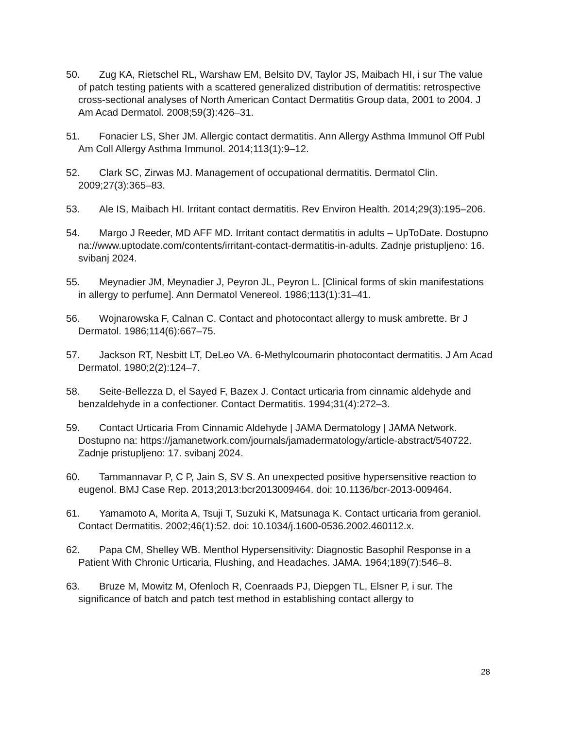50. Zug KA, Rietschel RL, Warshaw EM, Belsito DV, Taylor JS, Maibach HI, i sur The value of patch testing patients with a scattered generalized distribution of dermatitis: retrospective cross-sectional analyses of North American Contact Dermatitis Group data, 2001 to 2004. J Am Acad Dermatol. 2008;59(3):426–31.
51. Fonacier LS, Sher JM. Allergic contact dermatitis. Ann Allergy Asthma Immunol Off Publ Am Coll Allergy Asthma Immunol. 2014;113(1):9–12.
52. Clark SC, Zirwas MJ. Management of occupational dermatitis. Dermatol Clin. 2009;27(3):365–83.
53. Ale IS, Maibach HI. Irritant contact dermatitis. Rev Environ Health. 2014;29(3):195–206.
54. Margo J Reeder, MD AFF MD. Irritant contact dermatitis in adults – UpToDate. Dostupno na://www.uptodate.com/contents/irritant-contact-dermatitis-in-adults. Zadnje pristupljeno: 16. svibanj 2024.
55. Meynadier JM, Meynadier J, Peyron JL, Peyron L. [Clinical forms of skin manifestations in allergy to perfume]. Ann Dermatol Venereol. 1986;113(1):31–41.
56. Wojnarowska F, Calnan C. Contact and photocontact allergy to musk ambrette. Br J Dermatol. 1986;114(6):667–75.
57. Jackson RT, Nesbitt LT, DeLeo VA. 6-Methylcoumarin photocontact dermatitis. J Am Acad Dermatol. 1980;2(2):124–7.
58. Seite-Bellezza D, el Sayed F, Bazex J. Contact urticaria from cinnamic aldehyde and benzaldehyde in a confectioner. Contact Dermatitis. 1994;31(4):272–3.
59. Contact Urticaria From Cinnamic Aldehyde | JAMA Dermatology | JAMA Network. Dostupno na: https://jamanetwork.com/journals/jamadermatology/article-abstract/540722. Zadnje pristupljeno: 17. svibanj 2024.
60. Tammannavar P, C P, Jain S, SV S. An unexpected positive hypersensitive reaction to eugenol. BMJ Case Rep. 2013;2013:bcr2013009464. doi: 10.1136/bcr-2013-009464.
61. Yamamoto A, Morita A, Tsuji T, Suzuki K, Matsunaga K. Contact urticaria from geraniol. Contact Dermatitis. 2002;46(1):52. doi: 10.1034/j.1600-0536.2002.460112.x.
62. Papa CM, Shelley WB. Menthol Hypersensitivity: Diagnostic Basophil Response in a Patient With Chronic Urticaria, Flushing, and Headaches. JAMA. 1964;189(7):546–8.
63. Bruze M, Mowitz M, Ofenloch R, Coenraads PJ, Diepgen TL, Elsner P, i sur. The significance of batch and patch test method in establishing contact allergy to
28